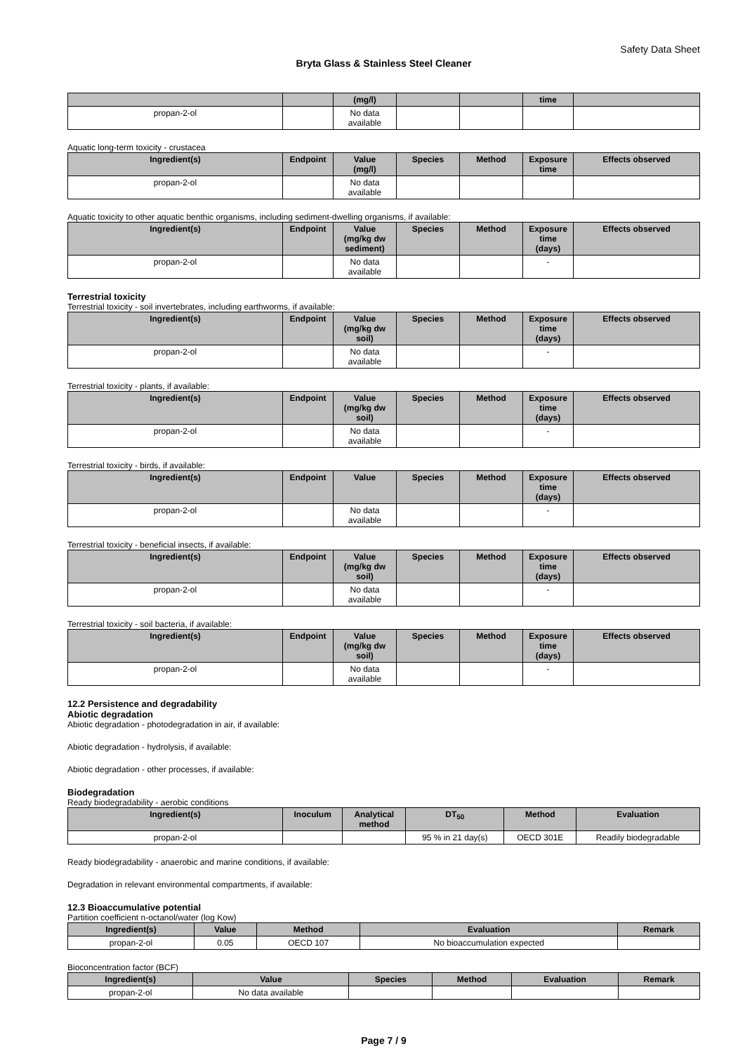Safety Data Sheet
Bryta Glass & Stainless Steel Cleaner
| | | (mg/l) | | | time | |
| --- | --- | --- | --- | --- | --- | --- |
| propan-2-ol | | No data available | | | | |
Aquatic long-term toxicity - crustacea
| Ingredient(s) | Endpoint | Value (mg/l) | Species | Method | Exposure time | Effects observed |
| --- | --- | --- | --- | --- | --- | --- |
| propan-2-ol | | No data available | | | | |
Aquatic toxicity to other aquatic benthic organisms, including sediment-dwelling organisms, if available:
| Ingredient(s) | Endpoint | Value (mg/kg dw sediment) | Species | Method | Exposure time (days) | Effects observed |
| --- | --- | --- | --- | --- | --- | --- |
| propan-2-ol | | No data available | | | - | |
Terrestrial toxicity
Terrestrial toxicity - soil invertebrates, including earthworms, if available:
| Ingredient(s) | Endpoint | Value (mg/kg dw soil) | Species | Method | Exposure time (days) | Effects observed |
| --- | --- | --- | --- | --- | --- | --- |
| propan-2-ol | | No data available | | | - | |
Terrestrial toxicity - plants, if available:
| Ingredient(s) | Endpoint | Value (mg/kg dw soil) | Species | Method | Exposure time (days) | Effects observed |
| --- | --- | --- | --- | --- | --- | --- |
| propan-2-ol | | No data available | | | - | |
Terrestrial toxicity - birds, if available:
| Ingredient(s) | Endpoint | Value | Species | Method | Exposure time (days) | Effects observed |
| --- | --- | --- | --- | --- | --- | --- |
| propan-2-ol | | No data available | | | - | |
Terrestrial toxicity - beneficial insects, if available:
| Ingredient(s) | Endpoint | Value (mg/kg dw soil) | Species | Method | Exposure time (days) | Effects observed |
| --- | --- | --- | --- | --- | --- | --- |
| propan-2-ol | | No data available | | | - | |
Terrestrial toxicity - soil bacteria, if available:
| Ingredient(s) | Endpoint | Value (mg/kg dw soil) | Species | Method | Exposure time (days) | Effects observed |
| --- | --- | --- | --- | --- | --- | --- |
| propan-2-ol | | No data available | | | - | |
12.2 Persistence and degradability
Abiotic degradation
Abiotic degradation - photodegradation in air, if available:
Abiotic degradation - hydrolysis, if available:
Abiotic degradation - other processes, if available:
Biodegradation
Ready biodegradability - aerobic conditions
| Ingredient(s) | Inoculum | Analytical method | DT<sub>50</sub> | Method | Evaluation |
| --- | --- | --- | --- | --- | --- |
| propan-2-ol | | | 95 % in 21 day(s) | OECD 301E | Readily biodegradable |
Ready biodegradability - anaerobic and marine conditions, if available:
Degradation in relevant environmental compartments, if available:
12.3 Bioaccumulative potential
Partition coefficient n-octanol/water (log Kow)
| Ingredient(s) | Value | Method | Evaluation | Remark |
| --- | --- | --- | --- | --- |
| propan-2-ol | 0.05 | OECD 107 | No bioaccumulation expected | |
Bioconcentration factor (BCF)
| Ingredient(s) | Value | Species | Method | Evaluation | Remark |
| --- | --- | --- | --- | --- | --- |
| propan-2-ol | No data available | | | | |
Page 7 / 9